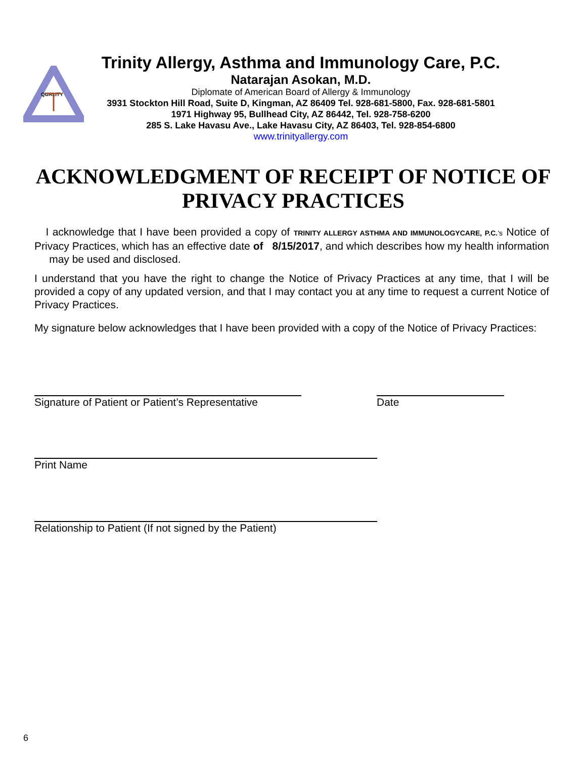QUALITY
Trinity Allergy, Asthma and Immunology Care, P.C.
Natarajan Asokan, M.D.
Diplomate of American Board of Allergy & Immunology
3931 Stockton Hill Road, Suite D, Kingman, AZ 86409 Tel. 928-681-5800, Fax. 928-681-5801
1971 Highway 95, Bullhead City, AZ 86442, Tel. 928-758-6200
285 S. Lake Havasu Ave., Lake Havasu City, AZ 86403, Tel. 928-854-6800
www.trinityallergy.com
ACKNOWLEDGMENT OF RECEIPT OF NOTICE OF PRIVACY PRACTICES
I acknowledge that I have been provided a copy of TRINITY ALLERGY ASTHMA AND IMMUNOLOGYCARE, P.C.’s Notice of Privacy Practices, which has an effective date of 8/15/2017, and which describes how my health information may be used and disclosed.
I understand that you have the right to change the Notice of Privacy Practices at any time, that I will be provided a copy of any updated version, and that I may contact you at any time to request a current Notice of Privacy Practices.
My signature below acknowledges that I have been provided with a copy of the Notice of Privacy Practices:
Signature of Patient or Patient’s Representative
Date
Print Name
Relationship to Patient (If not signed by the Patient)
6